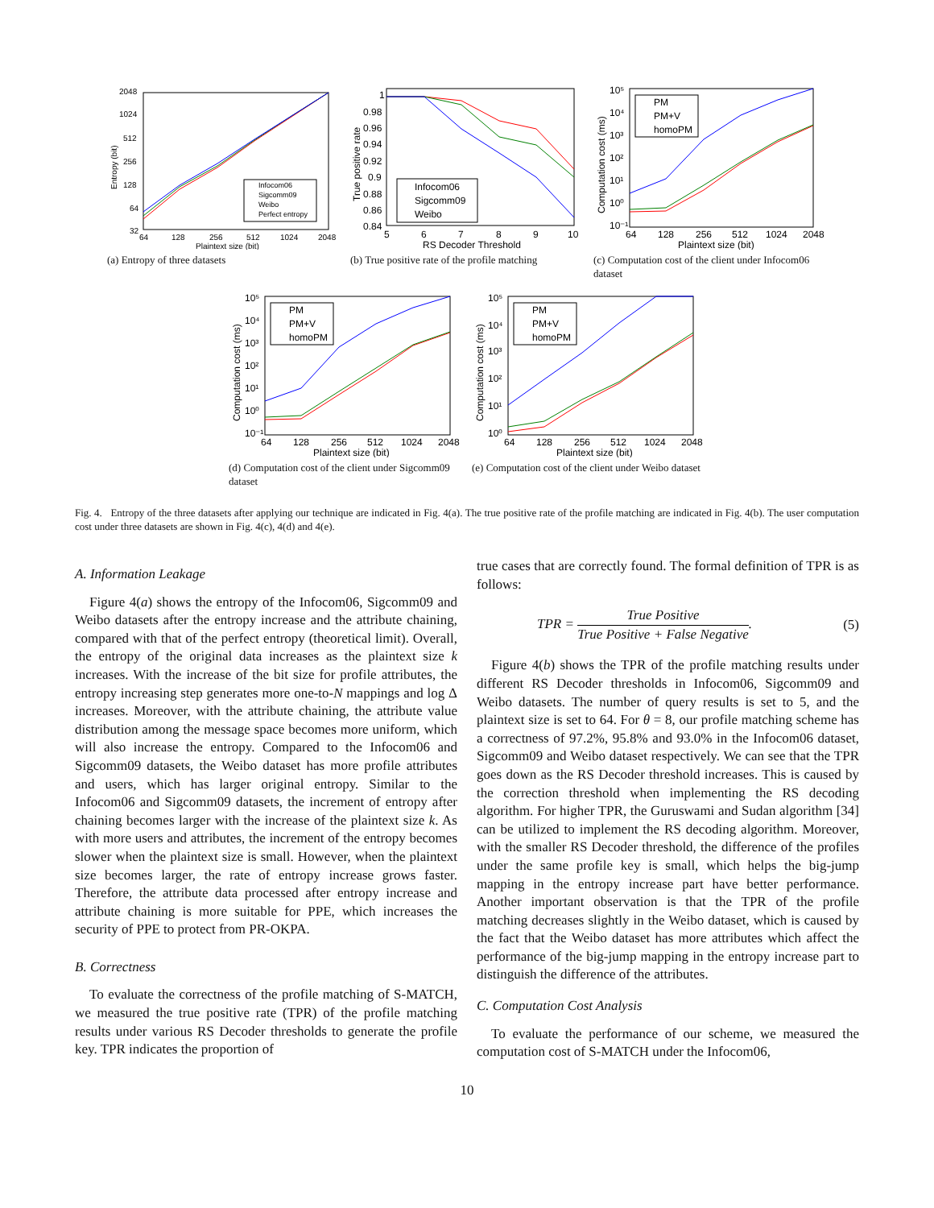2048
1024
512
256
128
64
32
64
128
256
512
1024
2048
Plaintext size (bit)
Entropy (bit)
Infocom06
Sigcomm09
Weibo
Perfect entropy
(a) Entropy of three datasets
1
0.98
0.96
0.94
0.92
0.9
0.88
0.86
0.84
5
6
7
8
9
10
RS Decoder Threshold
True positive rate
Infocom06
Sigcomm09
Weibo
(b) True positive rate of the profile matching
10⁵
10⁴
10³
10²
10¹
10⁰
10⁻¹
64
128
256
512
1024
2048
Plaintext size (bit)
Computation cost (ms)
PM
PM+V
homoPM
(c) Computation cost of the client under Infocom06 dataset
10⁵
10⁴
10³
10²
10¹
10⁰
10⁻¹
64
128
256
512
1024
2048
Plaintext size (bit)
Computation cost (ms)
PM
PM+V
homoPM
(d) Computation cost of the client under Sigcomm09 dataset
10⁵
10⁴
10³
10²
10¹
10⁰
64
128
256
512
1024
2048
Plaintext size (bit)
Computation cost (ms)
PM
PM+V
homoPM
(e) Computation cost of the client under Weibo dataset
Fig. 4. Entropy of the three datasets after applying our technique are indicated in Fig. 4(a). The true positive rate of the profile matching are indicated in Fig. 4(b). The user computation cost under three datasets are shown in Fig. 4(c), 4(d) and 4(e).
A. Information Leakage
Figure 4(a) shows the entropy of the Infocom06, Sigcomm09 and Weibo datasets after the entropy increase and the attribute chaining, compared with that of the perfect entropy (theoretical limit). Overall, the entropy of the original data increases as the plaintext size k increases. With the increase of the bit size for profile attributes, the entropy increasing step generates more one-to-N mappings and log Δ increases. Moreover, with the attribute chaining, the attribute value distribution among the message space becomes more uniform, which will also increase the entropy. Compared to the Infocom06 and Sigcomm09 datasets, the Weibo dataset has more profile attributes and users, which has larger original entropy. Similar to the Infocom06 and Sigcomm09 datasets, the increment of entropy after chaining becomes larger with the increase of the plaintext size k. As with more users and attributes, the increment of the entropy becomes slower when the plaintext size is small. However, when the plaintext size becomes larger, the rate of entropy increase grows faster. Therefore, the attribute data processed after entropy increase and attribute chaining is more suitable for PPE, which increases the security of PPE to protect from PR-OKPA.
B. Correctness
To evaluate the correctness of the profile matching of S-MATCH, we measured the true positive rate (TPR) of the profile matching results under various RS Decoder thresholds to generate the profile key. TPR indicates the proportion of
true cases that are correctly found. The formal definition of TPR is as follows:
TPR = True Positive True Positive + False Negative. (5)
Figure 4(b) shows the TPR of the profile matching results under different RS Decoder thresholds in Infocom06, Sigcomm09 and Weibo datasets. The number of query results is set to 5, and the plaintext size is set to 64. For θ = 8, our profile matching scheme has a correctness of 97.2%, 95.8% and 93.0% in the Infocom06 dataset, Sigcomm09 and Weibo dataset respectively. We can see that the TPR goes down as the RS Decoder threshold increases. This is caused by the correction threshold when implementing the RS decoding algorithm. For higher TPR, the Guruswami and Sudan algorithm [34] can be utilized to implement the RS decoding algorithm. Moreover, with the smaller RS Decoder threshold, the difference of the profiles under the same profile key is small, which helps the big-jump mapping in the entropy increase part have better performance. Another important observation is that the TPR of the profile matching decreases slightly in the Weibo dataset, which is caused by the fact that the Weibo dataset has more attributes which affect the performance of the big-jump mapping in the entropy increase part to distinguish the difference of the attributes.
C. Computation Cost Analysis
To evaluate the performance of our scheme, we measured the computation cost of S-MATCH under the Infocom06,
10